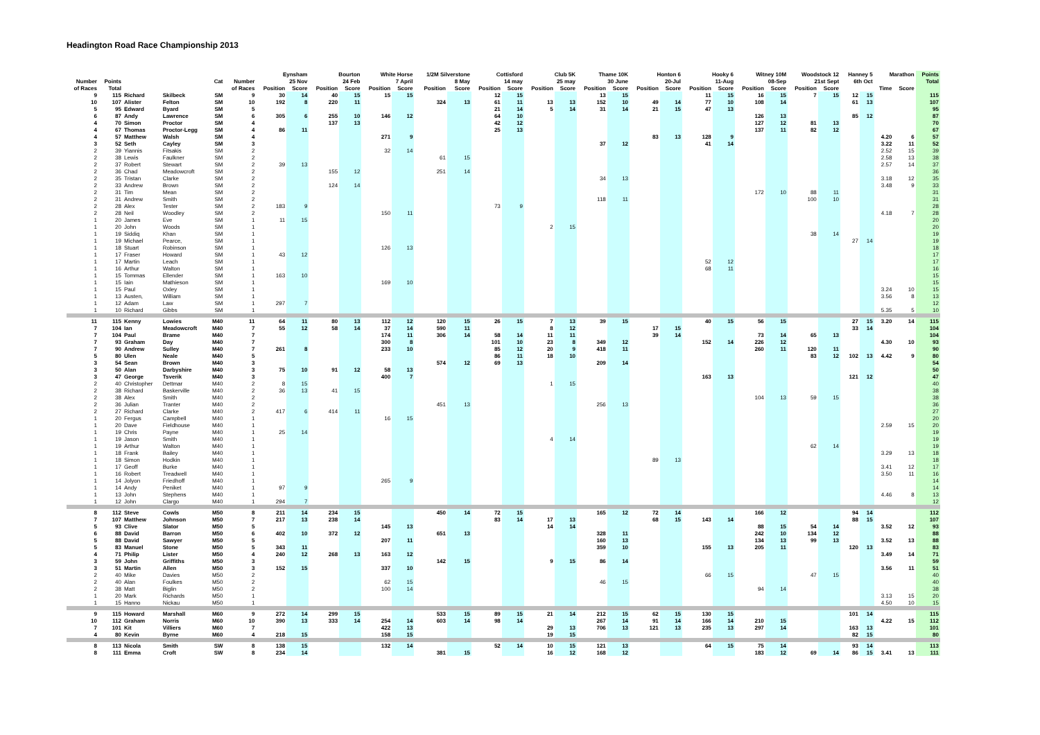Headington Road Race Championship 2013
| | | | | | | Eynsham | | Bourton | | White Horse | | 1/2M Silverstone | | Cottisford | | Club 5K | | Thame 10K | | Honton 6 | | Hooky 6 | | Witney 10M | | Woodstock 12 | | Hanney 5 | | Marathon | | Points |
| --- | --- | --- | --- | --- | --- | --- | --- | --- | --- | --- | --- | --- | --- | --- | --- | --- | --- | --- | --- | --- | --- | --- | --- | --- | --- | --- | --- | --- | --- | --- | --- | --- |
| Number | Points | | | Cat | Number | 25 Nov | | 24 Feb | | 7 April | | 8 May | | 14 may | | 25 may | | 30 June | | 20-Jul | | 11-Aug | | 08-Sep | | 21st Sept | | 6th Oct | | | | Total |
| of Races | Total | | | | of Races | Position | Score | Position | Score | Position | Score | Position | Score | Position | Score | Position | Score | Position | Score | Position | Score | Position | Score | Position | Score | Position | Score | | | Time | Score | |
| 9 | 115 | Richard | Skilbeck | SM | 9 | 30 | 14 | 40 | 15 | 15 | 15 | | | 12 | 15 | | | 13 | 15 | | | 11 | 15 | 16 | 15 | 7 | 15 | 12 | 15 | | | 115 |
| 10 | 107 | Alister | Felton | SM | 10 | 192 | 8 | 220 | 11 | | | 324 | 13 | 61 | 11 | 13 | 13 | 152 | 10 | 49 | 14 | 77 | 10 | 108 | 14 | | | 61 | 13 | | | 107 |
| 5 | 95 | Edward | Byard | SM | 5 | | | | | | | | | 21 | 14 | 5 | 14 | 31 | 14 | 21 | 15 | 47 | 13 | | | | | | | | | 95 |
| 6 | 87 | Andy | Lawrence | SM | 6 | 305 | 6 | 255 | 10 | 146 | 12 | | | 64 | 10 | | | | | | | | | 126 | 13 | | | 85 | 12 | | | 87 |
| 4 | 70 | Simon | Proctor | SM | 4 | | | 137 | 13 | | | | | 42 | 12 | | | | | | | | | 127 | 12 | 81 | 13 | | | | | 70 |
| 4 | 67 | Thomas | Proctor-Legg | SM | 4 | 86 | 11 | | | | | | | 25 | 13 | | | | | | | | | 137 | 11 | 82 | 12 | | | | | 67 |
| 4 | 57 | Matthew | Walsh | SM | 4 | | | | | 271 | 9 | | | | | | | | | 83 | 13 | 128 | 9 | | | | | | | 4.20 | 6 | 57 |
| 3 | 52 | Seth | Cayley | SM | 3 | | | | | | | | | | | | | 37 | 12 | | | 41 | 14 | | | | | | | 3.22 | 11 | 52 |
| 2 | 39 | Yiannis | Fitsakis | SM | 2 | | | | | 32 | 14 | | | | | | | | | | | | | | | | | | | 2.52 | 15 | 39 |
| 2 | 38 | Lewis | Faulkner | SM | 2 | | | | | | | 61 | 15 | | | | | | | | | | | | | | | | | 2.58 | 13 | 38 |
| 2 | 37 | Robert | Stewart | SM | 2 | 39 | 13 | | | | | | | | | | | | | | | | | | | | | | | 2.57 | 14 | 37 |
| 2 | 36 | Chad | Meadowcroft | SM | 2 | | | 155 | 12 | | | 251 | 14 | | | | | | | | | | | | | | | | | | | 36 |
| 2 | 35 | Tristan | Clarke | SM | 2 | | | | | | | | | | | | | 34 | 13 | | | | | | | | | | | 3.18 | 12 | 35 |
| 2 | 33 | Andrew | Brown | SM | 2 | | | 124 | 14 | | | | | | | | | | | | | | | | | | | | | 3.48 | 9 | 33 |
| 2 | 31 | Tim | Mean | SM | 2 | | | | | | | | | | | | | | | | | | | 172 | 10 | 88 | 11 | | | | | 31 |
| 2 | 31 | Andrew | Smith | SM | 2 | | | | | | | | | | | | | 118 | 11 | | | | | | | 100 | 10 | | | | | 31 |
| 2 | 28 | Alex | Tester | SM | 2 | 183 | 9 | | | | | | | 73 | 9 | | | | | | | | | | | | | | | | | 28 |
| 2 | 28 | Neil | Woodley | SM | 2 | | | | | 150 | 11 | | | | | | | | | | | | | | | | | | | 4.18 | 7 | 28 |
| 1 | 20 | James | Eve | SM | 1 | 11 | 15 | | | | | | | | | | | | | | | | | | | | | | | | | 20 |
| 1 | 20 | John | Woods | SM | 1 | | | | | | | | | | | 2 | 15 | | | | | | | | | | | | | | | 20 |
| 1 | 19 | Siddiq | Khan | SM | 1 | | | | | | | | | | | | | | | | | | | | | 38 | 14 | | | | | 19 |
| 1 | 19 | Michael | Pearce, | SM | 1 | | | | | | | | | | | | | | | | | | | | | | | 27 | 14 | | | 19 |
| 1 | 18 | Stuart | Robinson | SM | 1 | | | | | 126 | 13 | | | | | | | | | | | | | | | | | | | | | 18 |
| 1 | 17 | Fraser | Howard | SM | 1 | 43 | 12 | | | | | | | | | | | | | | | | | | | | | | | | | 17 |
| 1 | 17 | Martin | Leach | SM | 1 | | | | | | | | | | | | | | | | | 52 | 12 | | | | | | | | | 17 |
| 1 | 16 | Arthur | Walton | SM | 1 | | | | | | | | | | | | | | | | | 68 | 11 | | | | | | | | | 16 |
| 1 | 15 | Tommas | Ellender | SM | 1 | 163 | 10 | | | | | | | | | | | | | | | | | | | | | | | | | 15 |
| 1 | 15 | Iain | Mathieson | SM | 1 | | | | | 169 | 10 | | | | | | | | | | | | | | | | | | | | | 15 |
| 1 | 15 | Paul | Oxley | SM | 1 | | | | | | | | | | | | | | | | | | | | | | | | | 3.24 | 10 | 15 |
| 1 | 13 | Austen, | William | SM | 1 | | | | | | | | | | | | | | | | | | | | | | | | | 3.56 | 8 | 13 |
| 1 | 12 | Adam | Law | SM | 1 | 297 | 7 | | | | | | | | | | | | | | | | | | | | | | | | | 12 |
| 1 | 10 | Richard | Gibbs | SM | 1 | | | | | | | | | | | | | | | | | | | | | | | | | 5.35 | 5 | 10 |
| 11 | 115 | Kenny | Lowies | M40 | 11 | 64 | 11 | 80 | 13 | 112 | 12 | 120 | 15 | 26 | 15 | 7 | 13 | 39 | 15 | | | 40 | 15 | 56 | 15 | | | 27 | 15 | 3.20 | 14 | 115 |
| 7 | 104 | Ian | Meadowcroft | M40 | 7 | 55 | 12 | 58 | 14 | 37 | 14 | 590 | 11 | | | 8 | 12 | | | 17 | 15 | | | | | | | 33 | 14 | | | 104 |
| 7 | 104 | Paul | Brame | M40 | 7 | | | | | 174 | 11 | 306 | 14 | 58 | 14 | 11 | 11 | | | 39 | 14 | | | 73 | 14 | 65 | 13 | | | | | 104 |
| 7 | 93 | Graham | Day | M40 | 7 | | | | | 300 | 8 | | | 101 | 10 | 23 | 8 | 349 | 12 | | | 152 | 14 | 226 | 12 | | | | | 4.30 | 10 | 93 |
| 7 | 90 | Andrew | Sulley | M40 | 7 | 261 | 8 | | | 233 | 10 | | | 85 | 12 | 20 | 9 | 418 | 11 | | | | | 260 | 11 | 120 | 11 | | | | | 90 |
| 5 | 80 | Ulen | Neale | M40 | 5 | | | | | | | | | 86 | 11 | 18 | 10 | | | | | | | | | 83 | 12 | 102 | 13 | 4.42 | 9 | 80 |
| 3 | 54 | Sean | Brown | M40 | 3 | | | | | | | 574 | 12 | 69 | 13 | | | 209 | 14 | | | | | | | | | | | | | 54 |
| 3 | 50 | Alan | Darbyshire | M40 | 3 | 75 | 10 | 91 | 12 | 58 | 13 | | | | | | | | | | | | | | | | | | | | | 50 |
| 3 | 47 | George | Tsverik | M40 | 3 | | | | | 400 | 7 | | | | | | | | | | | 163 | 13 | | | | | 121 | 12 | | | 47 |
| 2 | 40 | Christopher | Dettmar | M40 | 2 | 8 | 15 | | | | | | | | | 1 | 15 | | | | | | | | | | | | | | | 40 |
| 2 | 38 | Richard | Baskerville | M40 | 2 | 36 | 13 | 41 | 15 | | | | | | | | | | | | | | | | | | | | | | | 38 |
| 2 | 38 | Alex | Smith | M40 | 2 | | | | | | | | | | | | | | | | | | | 104 | 13 | 59 | 15 | | | | | 38 |
| 2 | 36 | Julian | Tranter | M40 | 2 | | | | | | | 451 | 13 | | | | | 256 | 13 | | | | | | | | | | | | | 36 |
| 2 | 27 | Richard | Clarke | M40 | 2 | 417 | 6 | 414 | 11 | | | | | | | | | | | | | | | | | | | | | | | 27 |
| 1 | 20 | Fergus | Campbell | M40 | 1 | | | | | 16 | 15 | | | | | | | | | | | | | | | | | | | | | 20 |
| 1 | 20 | Dave | Fieldhouse | M40 | 1 | | | | | | | | | | | | | | | | | | | | | | | | | 2.59 | 15 | 20 |
| 1 | 19 | Chris | Payne | M40 | 1 | 25 | 14 | | | | | | | | | | | | | | | | | | | | | | | | | 19 |
| 1 | 19 | Jason | Smith | M40 | 1 | | | | | | | | | | | 4 | 14 | | | | | | | | | | | | | | | 19 |
| 1 | 19 | Arthur | Walton | M40 | 1 | | | | | | | | | | | | | | | | | | | | | 62 | 14 | | | | | 19 |
| 1 | 18 | Frank | Bailey | M40 | 1 | | | | | | | | | | | | | | | | | | | | | | | | | 3.29 | 13 | 18 |
| 1 | 18 | Simon | Hodkin | M40 | 1 | | | | | | | | | | | | | | | 89 | 13 | | | | | | | | | | | 18 |
| 1 | 17 | Geoff | Burke | M40 | 1 | | | | | | | | | | | | | | | | | | | | | | | | | 3.41 | 12 | 17 |
| 1 | 16 | Robert | Treadwell | M40 | 1 | | | | | | | | | | | | | | | | | | | | | | | | | 3.50 | 11 | 16 |
| 1 | 14 | Jolyon | Friedhoff | M40 | 1 | | | | | 265 | 9 | | | | | | | | | | | | | | | | | | | | | 14 |
| 1 | 14 | Andy | Peniket | M40 | 1 | 97 | 9 | | | | | | | | | | | | | | | | | | | | | | | | | 14 |
| 1 | 13 | John | Stephens | M40 | 1 | | | | | | | | | | | | | | | | | | | | | | | | | 4.46 | 8 | 13 |
| 1 | 12 | John | Clargo | M40 | 1 | 294 | 7 | | | | | | | | | | | | | | | | | | | | | | | | | 12 |
| 8 | 112 | Steve | Cowls | M50 | 8 | 211 | 14 | 234 | 15 | | | 450 | 14 | 72 | 15 | | | 165 | 12 | 72 | 14 | | | 166 | 12 | | | 94 | 14 | | | 112 |
| 7 | 107 | Matthew | Johnson | M50 | 7 | 217 | 13 | 238 | 14 | | | | | 83 | 14 | 17 | 13 | | | 68 | 15 | 143 | 14 | | | | | 88 | 15 | | | 107 |
| 5 | 93 | Clive | Slator | M50 | 5 | | | | | 145 | 13 | | | | | 14 | 14 | | | | | | | 88 | 15 | 54 | 14 | | | 3.52 | 12 | 93 |
| 6 | 88 | David | Barron | M50 | 6 | 402 | 10 | 372 | 12 | | | 651 | 13 | | | | | 328 | 11 | | | | | 242 | 10 | 134 | 12 | | | | | 88 |
| 5 | 88 | David | Sawyer | M50 | 5 | | | | | 207 | 11 | | | | | | | 160 | 13 | | | | | 134 | 13 | 99 | 13 | | | 3.52 | 13 | 88 |
| 5 | 83 | Manuel | Stone | M50 | 5 | 343 | 11 | | | | | | | | | | | 359 | 10 | | | 155 | 13 | 205 | 11 | | | 120 | 13 | | | 83 |
| 4 | 71 | Philip | Lister | M50 | 4 | 240 | 12 | 268 | 13 | 163 | 12 | | | | | | | | | | | | | | | | | | | 3.49 | 14 | 71 |
| 3 | 59 | John | Griffiths | M50 | 3 | | | | | | | 142 | 15 | | | 9 | 15 | 86 | 14 | | | | | | | | | | | | | 59 |
| 3 | 51 | Martin | Allen | M50 | 3 | 152 | 15 | | | 337 | 10 | | | | | | | | | | | | | | | | | | | 3.56 | 11 | 51 |
| 2 | 40 | Mike | Davies | M50 | 2 | | | | | | | | | | | | | | | | | 66 | 15 | | | 47 | 15 | | | | | 40 |
| 2 | 40 | Alan | Foulkes | M50 | 2 | | | | | 62 | 15 | | | | | | | 46 | 15 | | | | | | | | | | | | | 40 |
| 2 | 38 | Matt | Biglin | M50 | 2 | | | | | 100 | 14 | | | | | | | | | | | | | 94 | 14 | | | | | | | 38 |
| 1 | 20 | Mark | Richards | M50 | 1 | | | | | | | | | | | | | | | | | | | | | | | | | 3.13 | 15 | 20 |
| 1 | 15 | Hanno | Nickau | M50 | 1 | | | | | | | | | | | | | | | | | | | | | | | | | 4.50 | 10 | 15 |
| 9 | 115 | Howard | Marshall | M60 | 9 | 272 | 14 | 299 | 15 | | | 533 | 15 | 89 | 15 | 21 | 14 | 212 | 15 | 62 | 15 | 130 | 15 | | | | | 101 | 14 | | | 115 |
| 10 | 112 | Graham | Norris | M60 | 10 | 390 | 13 | 333 | 14 | 254 | 14 | 603 | 14 | 98 | 14 | | | 267 | 14 | 91 | 14 | 166 | 14 | 210 | 15 | | | | | 4.22 | 15 | 112 |
| 7 | 101 | Kit | Villiers | M60 | 7 | | | | | 422 | 13 | | | | | 29 | 13 | 706 | 13 | 121 | 13 | 235 | 13 | 297 | 14 | | | 163 | 13 | | | 101 |
| 4 | 80 | Kevin | Byrne | M60 | 4 | 218 | 15 | | | 158 | 15 | | | | | 19 | 15 | | | | | | | | | | | 82 | 15 | | | 80 |
| 8 | 113 | Nicola | Smith | SW | 8 | 138 | 15 | | | 132 | 14 | | | 52 | 14 | 10 | 15 | 121 | 13 | | | 64 | 15 | 75 | 14 | | | 93 | 14 | | | 113 |
| 8 | 111 | Emma | Croft | SW | 8 | 234 | 14 | | | | | 381 | 15 | | | 16 | 12 | 168 | 12 | | | | | 183 | 12 | 69 | 14 | 86 | 15 | 3.41 | 13 | 111 |